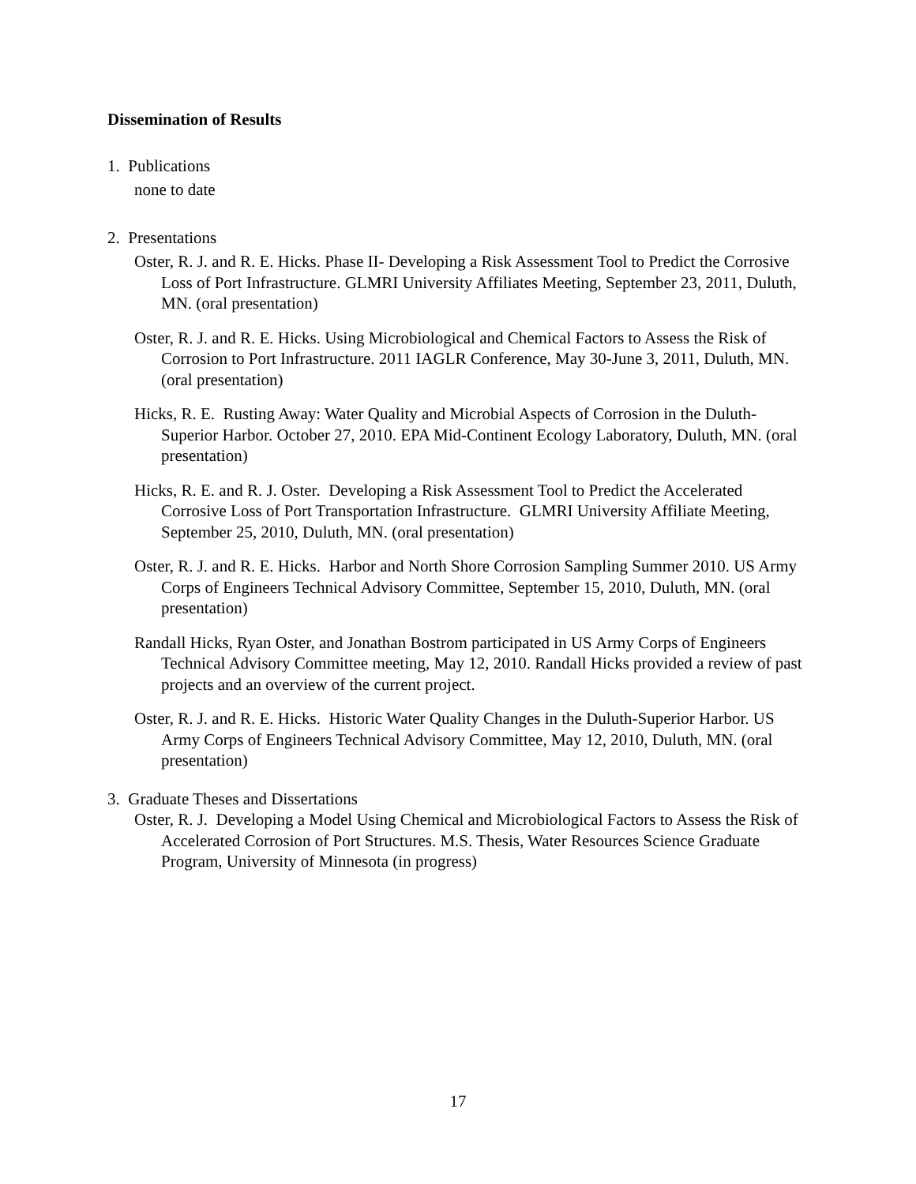Dissemination of Results
1. Publications
none to date
2. Presentations
Oster, R. J. and R. E. Hicks. Phase II- Developing a Risk Assessment Tool to Predict the Corrosive Loss of Port Infrastructure. GLMRI University Affiliates Meeting, September 23, 2011, Duluth, MN. (oral presentation)
Oster, R. J. and R. E. Hicks. Using Microbiological and Chemical Factors to Assess the Risk of Corrosion to Port Infrastructure. 2011 IAGLR Conference, May 30-June 3, 2011, Duluth, MN. (oral presentation)
Hicks, R. E. Rusting Away: Water Quality and Microbial Aspects of Corrosion in the Duluth-Superior Harbor. October 27, 2010. EPA Mid-Continent Ecology Laboratory, Duluth, MN. (oral presentation)
Hicks, R. E. and R. J. Oster. Developing a Risk Assessment Tool to Predict the Accelerated Corrosive Loss of Port Transportation Infrastructure. GLMRI University Affiliate Meeting, September 25, 2010, Duluth, MN. (oral presentation)
Oster, R. J. and R. E. Hicks. Harbor and North Shore Corrosion Sampling Summer 2010. US Army Corps of Engineers Technical Advisory Committee, September 15, 2010, Duluth, MN. (oral presentation)
Randall Hicks, Ryan Oster, and Jonathan Bostrom participated in US Army Corps of Engineers Technical Advisory Committee meeting, May 12, 2010. Randall Hicks provided a review of past projects and an overview of the current project.
Oster, R. J. and R. E. Hicks. Historic Water Quality Changes in the Duluth-Superior Harbor. US Army Corps of Engineers Technical Advisory Committee, May 12, 2010, Duluth, MN. (oral presentation)
3. Graduate Theses and Dissertations
Oster, R. J. Developing a Model Using Chemical and Microbiological Factors to Assess the Risk of Accelerated Corrosion of Port Structures. M.S. Thesis, Water Resources Science Graduate Program, University of Minnesota (in progress)
17